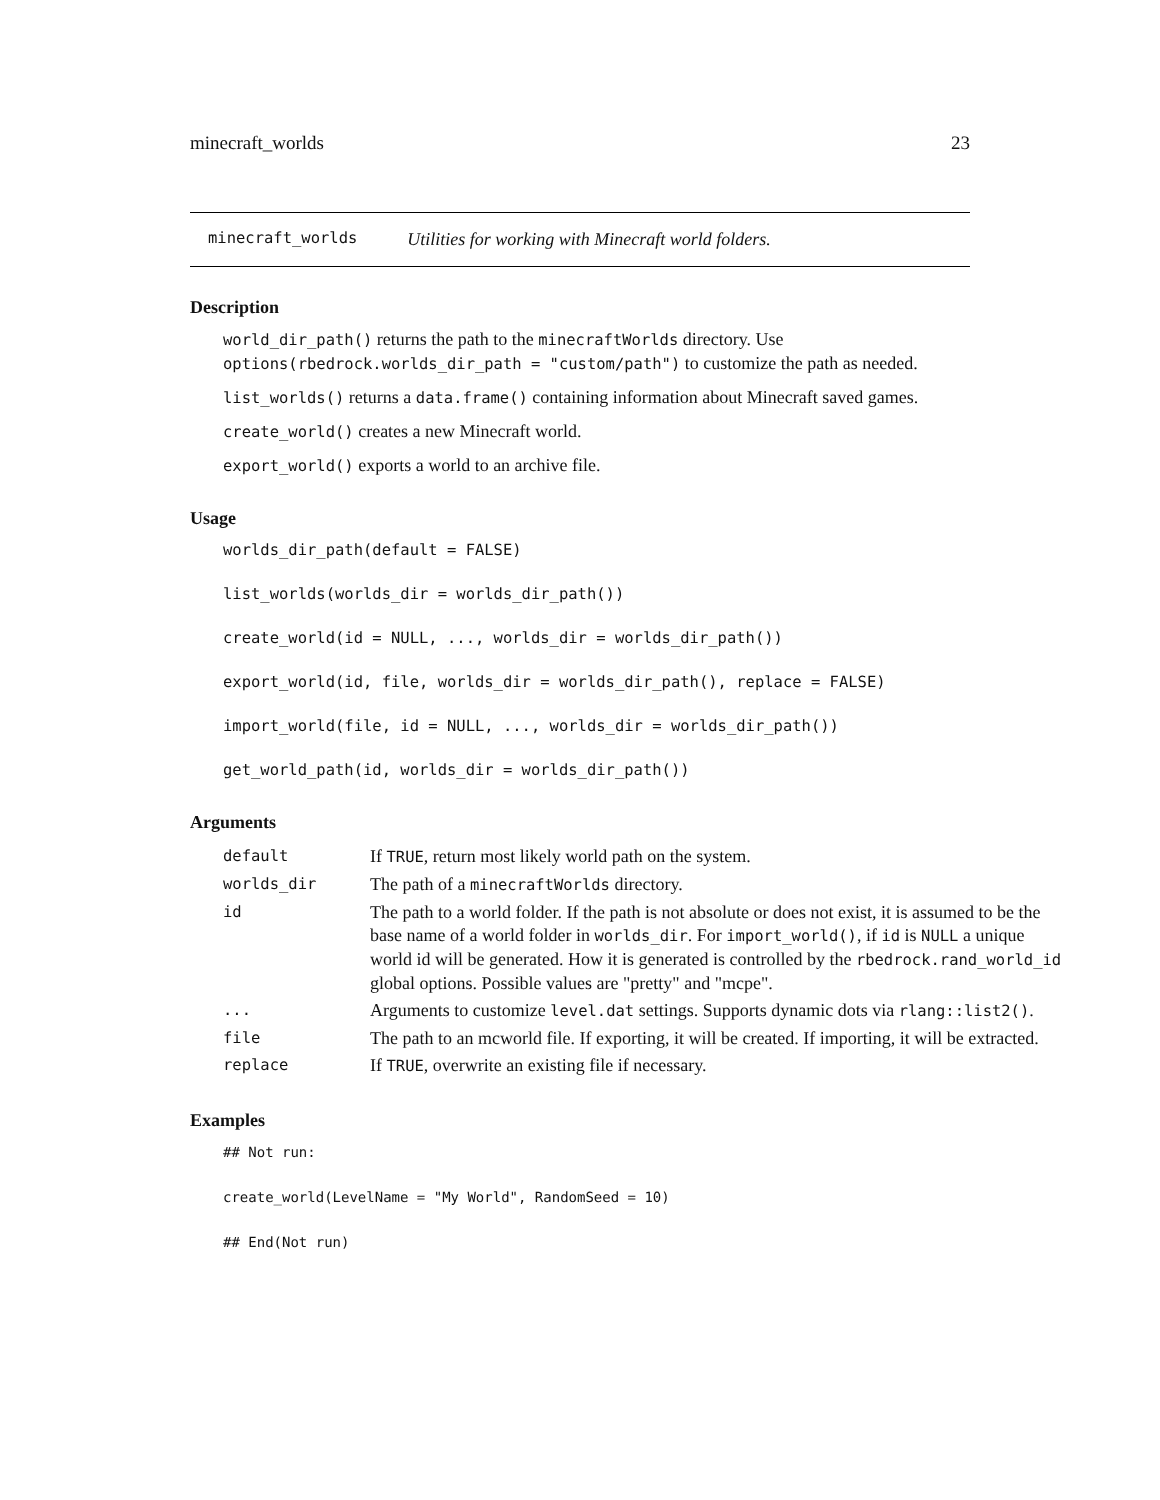minecraft_worlds 23
minecraft_worlds Utilities for working with Minecraft world folders.
Description
world_dir_path() returns the path to the minecraftWorlds directory. Use options(rbedrock.worlds_dir_path = "custom/path") to customize the path as needed.
list_worlds() returns a data.frame() containing information about Minecraft saved games.
create_world() creates a new Minecraft world.
export_world() exports a world to an archive file.
Usage
worlds_dir_path(default = FALSE)
list_worlds(worlds_dir = worlds_dir_path())
create_world(id = NULL, ..., worlds_dir = worlds_dir_path())
export_world(id, file, worlds_dir = worlds_dir_path(), replace = FALSE)
import_world(file, id = NULL, ..., worlds_dir = worlds_dir_path())
get_world_path(id, worlds_dir = worlds_dir_path())
Arguments
| default | If TRUE , return most likely world path on the system. |
| worlds_dir | The path of a minecraftWorlds directory. |
| id | The path to a world folder. If the path is not absolute or does not exist, it is assumed to be the base name of a world folder in worlds_dir . For import_world() , if id is NULL a unique world id will be generated. How it is generated is controlled by the rbedrock.rand_world_id global options. Possible values are "pretty" and "mcpe". |
| ... | Arguments to customize level.dat settings. Supports dynamic dots via rlang::list2() . |
| file | The path to an mcworld file. If exporting, it will be created. If importing, it will be extracted. |
| replace | If TRUE , overwrite an existing file if necessary. |
Examples
## Not run:
create_world(LevelName = "My World", RandomSeed = 10)
## End(Not run)